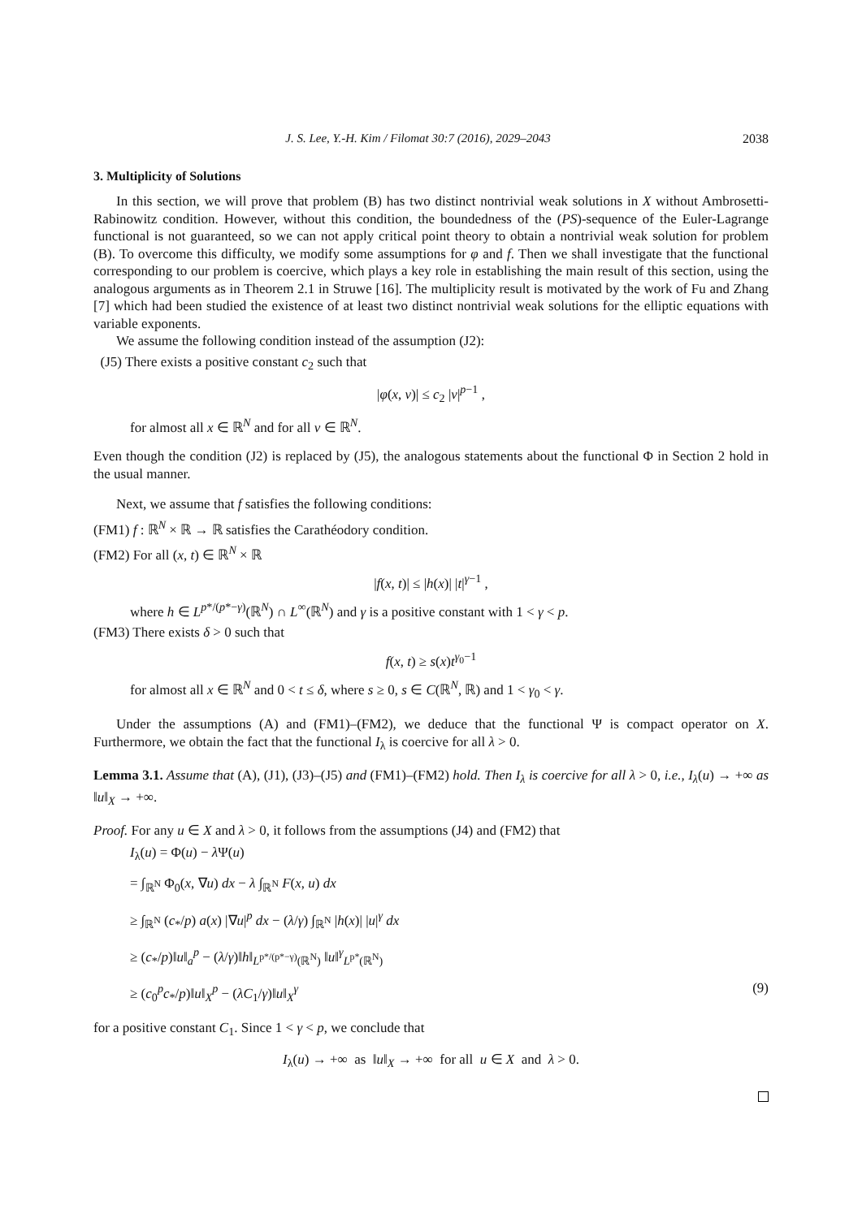J. S. Lee, Y.-H. Kim / Filomat 30:7 (2016), 2029–2043 2038
3. Multiplicity of Solutions
In this section, we will prove that problem (B) has two distinct nontrivial weak solutions in X without Ambrosetti-Rabinowitz condition. However, without this condition, the boundedness of the (PS)-sequence of the Euler-Lagrange functional is not guaranteed, so we can not apply critical point theory to obtain a nontrivial weak solution for problem (B). To overcome this difficulty, we modify some assumptions for φ and f. Then we shall investigate that the functional corresponding to our problem is coercive, which plays a key role in establishing the main result of this section, using the analogous arguments as in Theorem 2.1 in Struwe [16]. The multiplicity result is motivated by the work of Fu and Zhang [7] which had been studied the existence of at least two distinct nontrivial weak solutions for the elliptic equations with variable exponents.
We assume the following condition instead of the assumption (J2):
(J5) There exists a positive constant c<sub>2</sub> such that
|φ(x, v)| ≤ c<sub>2</sub> |v|<sup>p−1</sup> ,
for almost all x ∈ ℝ<sup>N</sup> and for all v ∈ ℝ<sup>N</sup>.
Even though the condition (J2) is replaced by (J5), the analogous statements about the functional Φ in Section 2 hold in the usual manner.
Next, we assume that f satisfies the following conditions:
(FM1) f : ℝ<sup>N</sup> × ℝ → ℝ satisfies the Carathéodory condition.
(FM2) For all (x, t) ∈ ℝ<sup>N</sup> × ℝ
|f(x, t)| ≤ |h(x)| |t|<sup>γ−1</sup> ,
where h ∈ L<sup>p*/(p*−γ)</sup>(ℝ<sup>N</sup>) ∩ L<sup>∞</sup>(ℝ<sup>N</sup>) and γ is a positive constant with 1 < γ < p.
(FM3) There exists δ > 0 such that
f(x, t) ≥ s(x)t<sup>γ<sub>0</sub>−1</sup>
for almost all x ∈ ℝ<sup>N</sup> and 0 < t ≤ δ, where s ≥ 0, s ∈ C(ℝ<sup>N</sup>, ℝ) and 1 < γ<sub>0</sub> < γ.
Under the assumptions (A) and (FM1)–(FM2), we deduce that the functional Ψ is compact operator on X. Furthermore, we obtain the fact that the functional I<sub>λ</sub> is coercive for all λ > 0.
Lemma 3.1. Assume that (A), (J1), (J3)–(J5) and (FM1)–(FM2) hold. Then I<sub>λ</sub> is coercive for all λ > 0, i.e., I<sub>λ</sub>(u) → +∞ as ‖u‖<sub>X</sub> → +∞.
Proof. For any u ∈ X and λ > 0, it follows from the assumptions (J4) and (FM2) that
I<sub>λ</sub>(u) = Φ(u) − λ Ψ(u)
= ∫<sub>ℝ<sup>N</sup></sub> Φ<sub>0</sub>(x, ∇u) dx − λ ∫<sub>ℝ<sup>N</sup></sub> F(x, u) dx
≥ ∫<sub>ℝ<sup>N</sup></sub> (c<sub>*</sub>/p) a(x) |∇u|<sup>p</sup> dx − (λ/γ) ∫<sub>ℝ<sup>N</sup></sub> |h(x)| |u|<sup>γ</sup> dx
≥ (c<sub>*</sub>/p)‖u‖<sub>a</sub><sup>p</sup> − (λ/γ)‖h‖<sub>L<sup>p*/(p*−γ)</sup>(ℝ<sup>N</sup>)</sub> ‖u‖<sup>γ</sup><sub>L<sup>p*</sup>(ℝ<sup>N</sup>)</sub>
≥ (c<sub>0</sub><sup>p</sup>c<sub>*</sub>/p)‖u‖<sub>X</sub><sup>p</sup> − (λC<sub>1</sub>/γ)‖u‖<sub>X</sub><sup>γ</sup> (9)
for a positive constant C<sub>1</sub>. Since 1 < γ < p, we conclude that
I<sub>λ</sub>(u) → +∞ as ‖u‖<sub>X</sub> → +∞ for all u ∈ X and λ > 0.